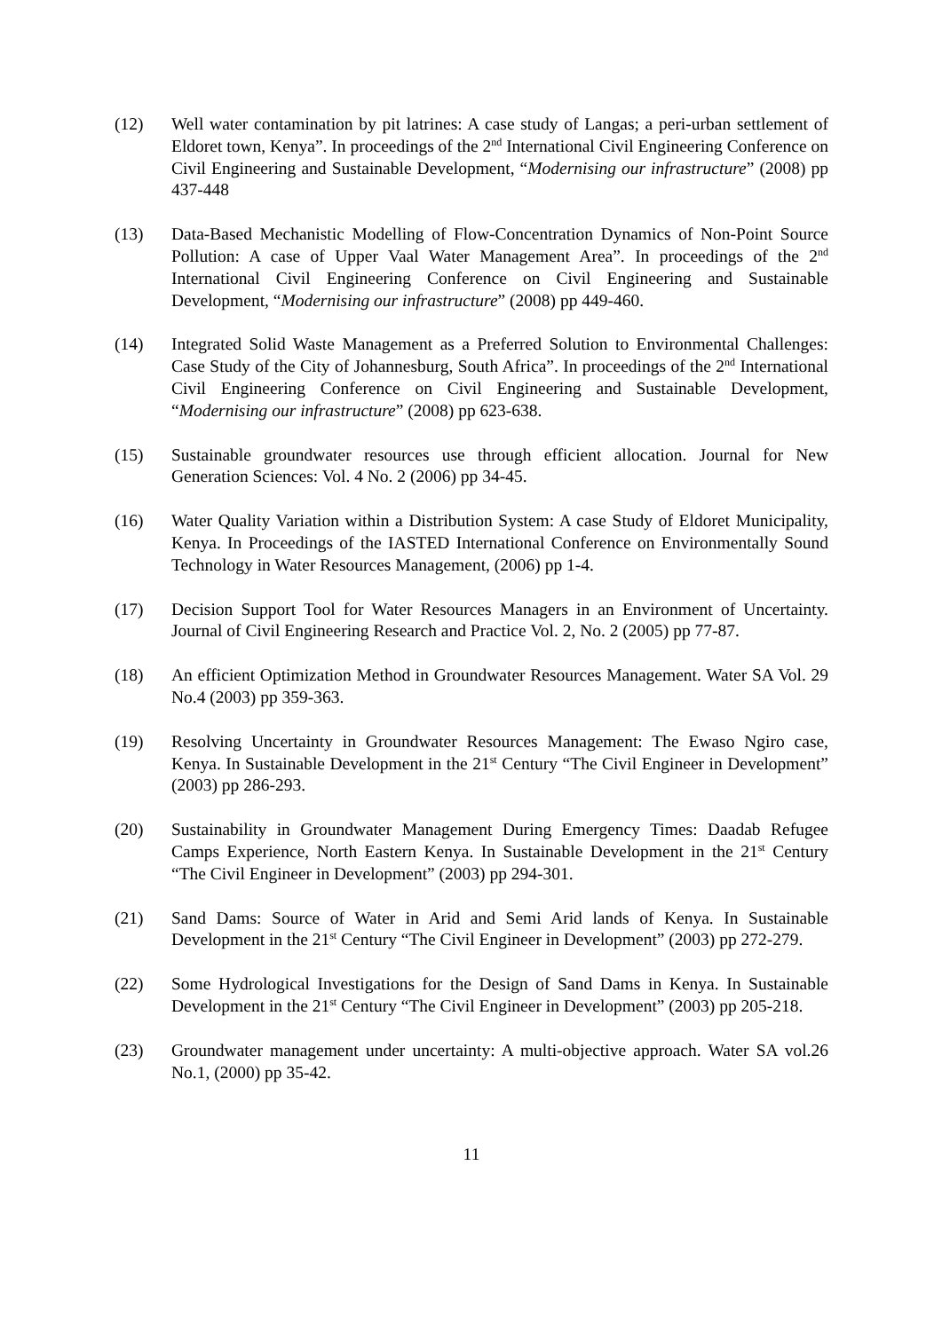(12) Well water contamination by pit latrines: A case study of Langas; a peri-urban settlement of Eldoret town, Kenya”. In proceedings of the 2<sup>nd</sup> International Civil Engineering Conference on Civil Engineering and Sustainable Development, “Modernising our infrastructure” (2008) pp 437-448
(13) Data-Based Mechanistic Modelling of Flow-Concentration Dynamics of Non-Point Source Pollution: A case of Upper Vaal Water Management Area”. In proceedings of the 2<sup>nd</sup> International Civil Engineering Conference on Civil Engineering and Sustainable Development, “Modernising our infrastructure” (2008) pp 449-460.
(14) Integrated Solid Waste Management as a Preferred Solution to Environmental Challenges: Case Study of the City of Johannesburg, South Africa”. In proceedings of the 2<sup>nd</sup> International Civil Engineering Conference on Civil Engineering and Sustainable Development, “Modernising our infrastructure” (2008) pp 623-638.
(15) Sustainable groundwater resources use through efficient allocation. Journal for New Generation Sciences: Vol. 4 No. 2 (2006) pp 34-45.
(16) Water Quality Variation within a Distribution System: A case Study of Eldoret Municipality, Kenya. In Proceedings of the IASTED International Conference on Environmentally Sound Technology in Water Resources Management, (2006) pp 1-4.
(17) Decision Support Tool for Water Resources Managers in an Environment of Uncertainty. Journal of Civil Engineering Research and Practice Vol. 2, No. 2 (2005) pp 77-87.
(18) An efficient Optimization Method in Groundwater Resources Management. Water SA Vol. 29 No.4 (2003) pp 359-363.
(19) Resolving Uncertainty in Groundwater Resources Management: The Ewaso Ngiro case, Kenya. In Sustainable Development in the 21<sup>st</sup> Century “The Civil Engineer in Development” (2003) pp 286-293.
(20) Sustainability in Groundwater Management During Emergency Times: Daadab Refugee Camps Experience, North Eastern Kenya. In Sustainable Development in the 21<sup>st</sup> Century “The Civil Engineer in Development” (2003) pp 294-301.
(21) Sand Dams: Source of Water in Arid and Semi Arid lands of Kenya. In Sustainable Development in the 21<sup>st</sup> Century “The Civil Engineer in Development” (2003) pp 272-279.
(22) Some Hydrological Investigations for the Design of Sand Dams in Kenya. In Sustainable Development in the 21<sup>st</sup> Century “The Civil Engineer in Development” (2003) pp 205-218.
(23) Groundwater management under uncertainty: A multi-objective approach. Water SA vol.26 No.1, (2000) pp 35-42.
11